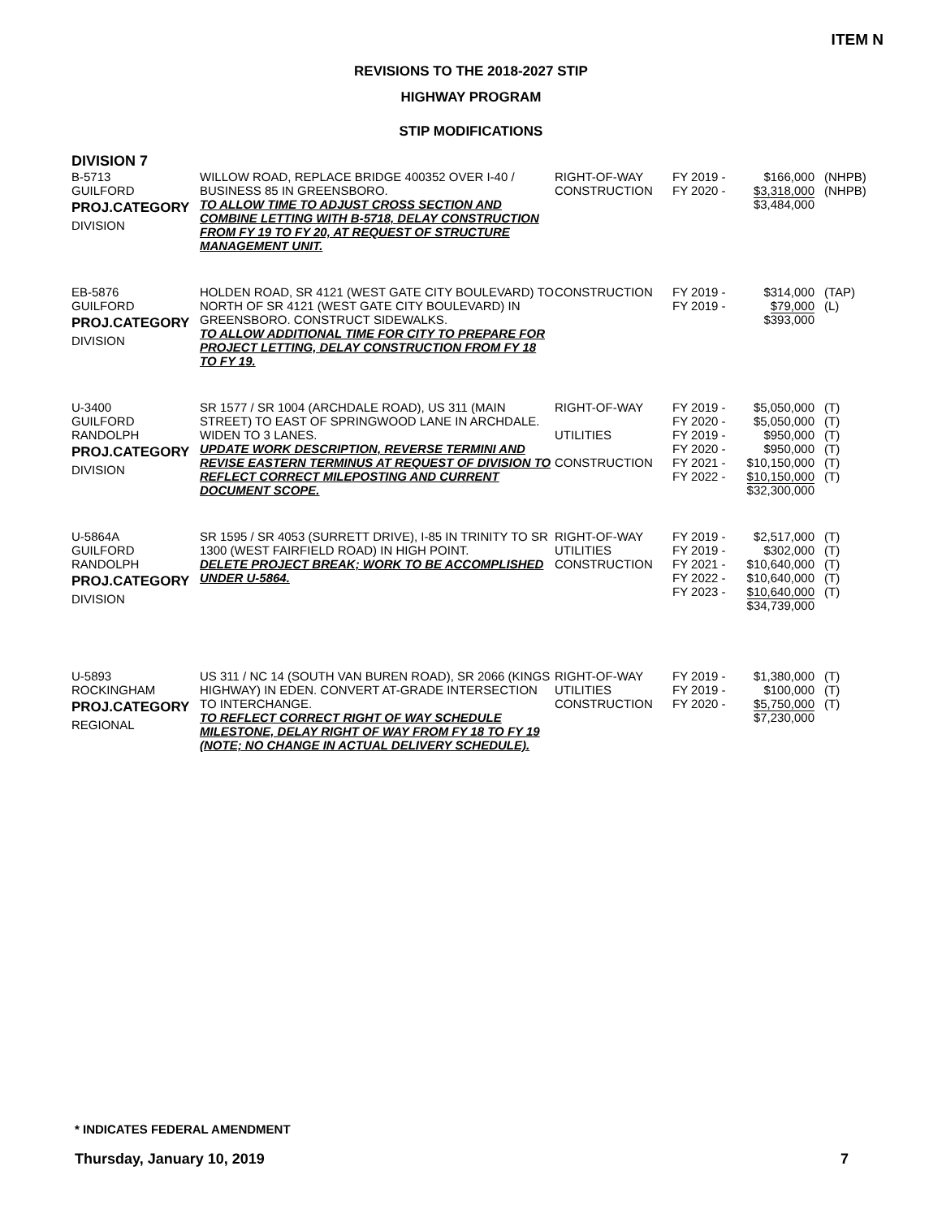ITEM N
REVISIONS TO THE 2018-2027 STIP
HIGHWAY PROGRAM
STIP MODIFICATIONS
DIVISION 7
| B-5713 GUILFORD PROJ.CATEGORY DIVISION | WILLOW ROAD, REPLACE BRIDGE 400352 OVER I-40 / BUSINESS 85 IN GREENSBORO. TO ALLOW TIME TO ADJUST CROSS SECTION AND COMBINE LETTING WITH B-5718, DELAY CONSTRUCTION FROM FY 19 TO FY 20, AT REQUEST OF STRUCTURE MANAGEMENT UNIT. | RIGHT-OF-WAY CONSTRUCTION | FY 2019 - FY 2020 - | $166,000 $3,318,000 $3,484,000 | (NHPB) (NHPB) |
| EB-5876 GUILFORD PROJ.CATEGORY DIVISION | HOLDEN ROAD, SR 4121 (WEST GATE CITY BOULEVARD) TO NORTH OF SR 4121 (WEST GATE CITY BOULEVARD) IN GREENSBORO. CONSTRUCT SIDEWALKS. TO ALLOW ADDITIONAL TIME FOR CITY TO PREPARE FOR PROJECT LETTING, DELAY CONSTRUCTION FROM FY 18 TO FY 19. | CONSTRUCTION | FY 2019 - FY 2019 - | $314,000 $79,000 $393,000 | (TAP) (L) |
| U-3400 GUILFORD RANDOLPH PROJ.CATEGORY DIVISION | SR 1577 / SR 1004 (ARCHDALE ROAD), US 311 (MAIN STREET) TO EAST OF SPRINGWOOD LANE IN ARCHDALE. WIDEN TO 3 LANES. UPDATE WORK DESCRIPTION, REVERSE TERMINI AND REVISE EASTERN TERMINUS AT REQUEST OF DIVISION TO REFLECT CORRECT MILEPOSTING AND CURRENT DOCUMENT SCOPE. | RIGHT-OF-WAY UTILITIES CONSTRUCTION | FY 2019 - FY 2020 - FY 2019 - FY 2020 - FY 2021 - FY 2022 - | $5,050,000 $5,050,000 $950,000 $950,000 $10,150,000 $10,150,000 $32,300,000 | (T) (T) (T) (T) (T) (T) |
| U-5864A GUILFORD RANDOLPH PROJ.CATEGORY DIVISION | SR 1595 / SR 4053 (SURRETT DRIVE), I-85 IN TRINITY TO SR 1300 (WEST FAIRFIELD ROAD) IN HIGH POINT. DELETE PROJECT BREAK; WORK TO BE ACCOMPLISHED UNDER U-5864. | RIGHT-OF-WAY UTILITIES CONSTRUCTION | FY 2019 - FY 2019 - FY 2021 - FY 2022 - FY 2023 - | $2,517,000 $302,000 $10,640,000 $10,640,000 $10,640,000 $34,739,000 | (T) (T) (T) (T) (T) |
| U-5893 ROCKINGHAM PROJ.CATEGORY REGIONAL | US 311 / NC 14 (SOUTH VAN BUREN ROAD), SR 2066 (KINGS HIGHWAY) IN EDEN. CONVERT AT-GRADE INTERSECTION TO INTERCHANGE. TO REFLECT CORRECT RIGHT OF WAY SCHEDULE MILESTONE, DELAY RIGHT OF WAY FROM FY 18 TO FY 19 (NOTE; NO CHANGE IN ACTUAL DELIVERY SCHEDULE). | RIGHT-OF-WAY UTILITIES CONSTRUCTION | FY 2019 - FY 2019 - FY 2020 - | $1,380,000 $100,000 $5,750,000 $7,230,000 | (T) (T) (T) |
* INDICATES FEDERAL AMENDMENT
Thursday, January 10, 2019 7